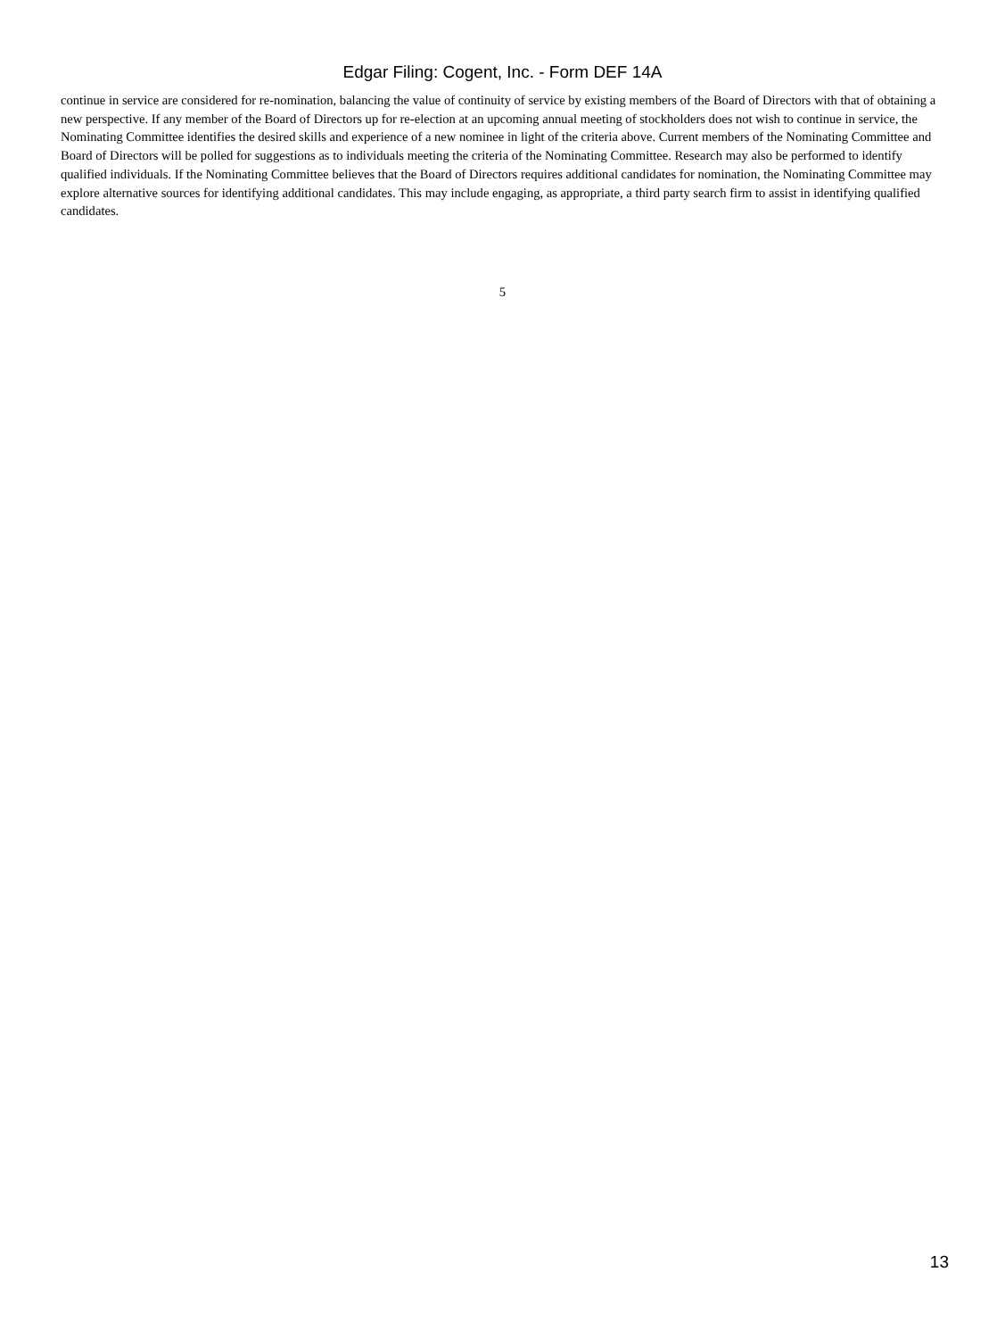Edgar Filing: Cogent, Inc. - Form DEF 14A
continue in service are considered for re-nomination, balancing the value of continuity of service by existing members of the Board of Directors with that of obtaining a new perspective. If any member of the Board of Directors up for re-election at an upcoming annual meeting of stockholders does not wish to continue in service, the Nominating Committee identifies the desired skills and experience of a new nominee in light of the criteria above. Current members of the Nominating Committee and Board of Directors will be polled for suggestions as to individuals meeting the criteria of the Nominating Committee. Research may also be performed to identify qualified individuals. If the Nominating Committee believes that the Board of Directors requires additional candidates for nomination, the Nominating Committee may explore alternative sources for identifying additional candidates. This may include engaging, as appropriate, a third party search firm to assist in identifying qualified candidates.
5
13